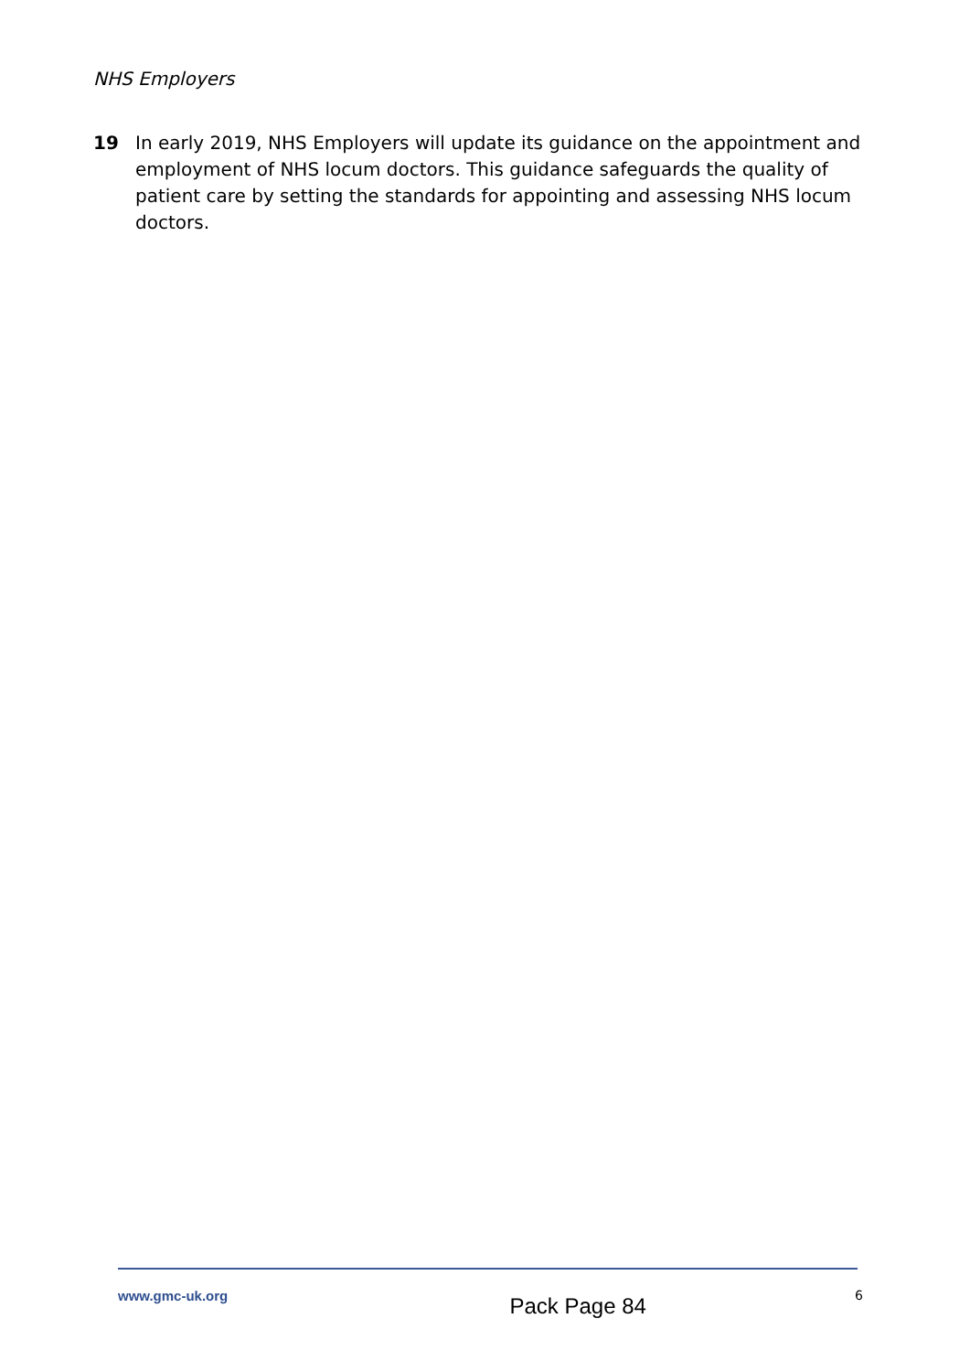NHS Employers
19 In early 2019, NHS Employers will update its guidance on the appointment and employment of NHS locum doctors. This guidance safeguards the quality of patient care by setting the standards for appointing and assessing NHS locum doctors.
www.gmc-uk.org Pack Page 84 6